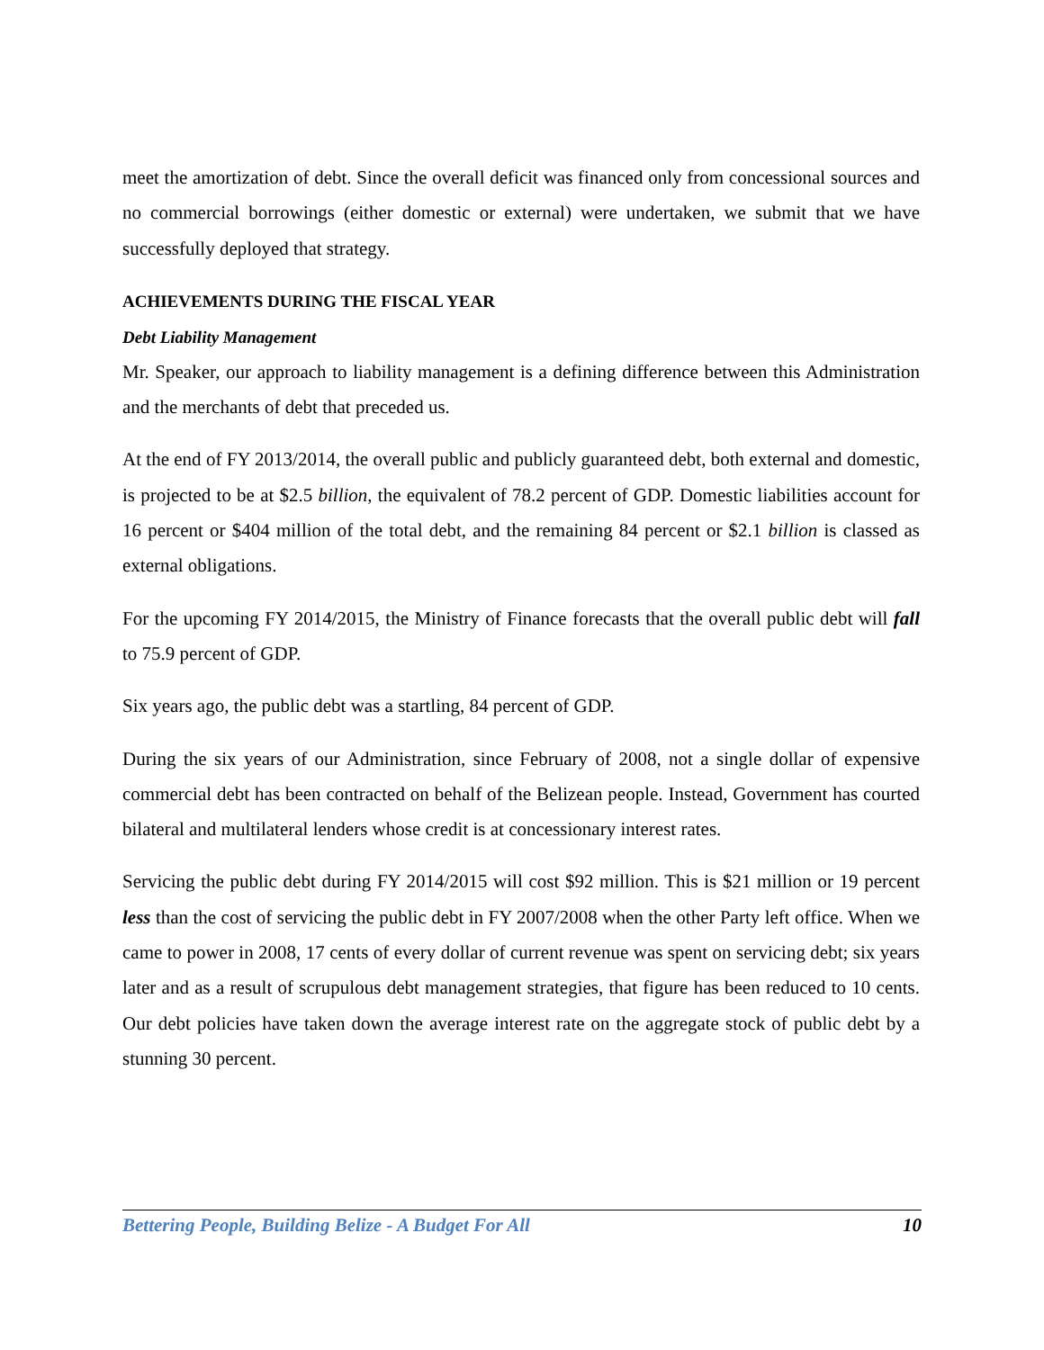meet the amortization of debt. Since the overall deficit was financed only from concessional sources and no commercial borrowings (either domestic or external) were undertaken, we submit that we have successfully deployed that strategy.
ACHIEVEMENTS DURING THE FISCAL YEAR
Debt Liability Management
Mr. Speaker, our approach to liability management is a defining difference between this Administration and the merchants of debt that preceded us.
At the end of FY 2013/2014, the overall public and publicly guaranteed debt, both external and domestic, is projected to be at $2.5 billion, the equivalent of 78.2 percent of GDP. Domestic liabilities account for 16 percent or $404 million of the total debt, and the remaining 84 percent or $2.1 billion is classed as external obligations.
For the upcoming FY 2014/2015, the Ministry of Finance forecasts that the overall public debt will fall to 75.9 percent of GDP.
Six years ago, the public debt was a startling, 84 percent of GDP.
During the six years of our Administration, since February of 2008, not a single dollar of expensive commercial debt has been contracted on behalf of the Belizean people. Instead, Government has courted bilateral and multilateral lenders whose credit is at concessionary interest rates.
Servicing the public debt during FY 2014/2015 will cost $92 million. This is $21 million or 19 percent less than the cost of servicing the public debt in FY 2007/2008 when the other Party left office. When we came to power in 2008, 17 cents of every dollar of current revenue was spent on servicing debt; six years later and as a result of scrupulous debt management strategies, that figure has been reduced to 10 cents. Our debt policies have taken down the average interest rate on the aggregate stock of public debt by a stunning 30 percent.
Bettering People, Building Belize - A Budget For All 10